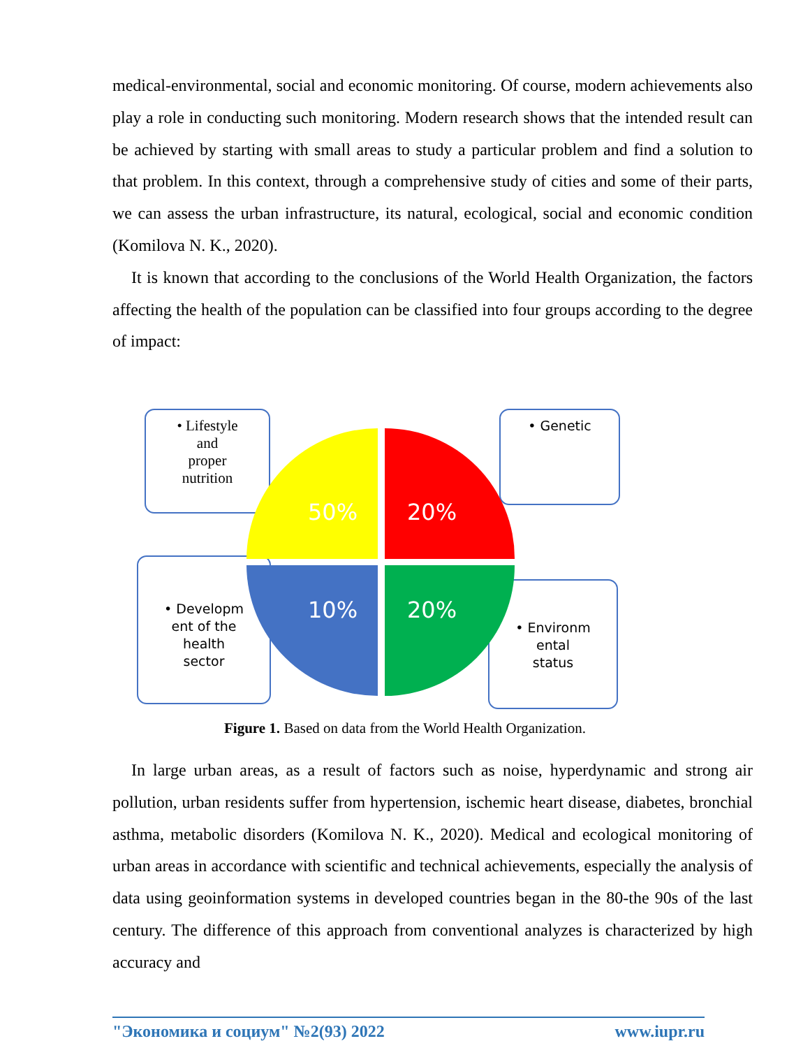medical-environmental, social and economic monitoring. Of course, modern achievements also play a role in conducting such monitoring. Modern research shows that the intended result can be achieved by starting with small areas to study a particular problem and find a solution to that problem. In this context, through a comprehensive study of cities and some of their parts, we can assess the urban infrastructure, its natural, ecological, social and economic condition (Komilova N. K., 2020).
It is known that according to the conclusions of the World Health Organization, the factors affecting the health of the population can be classified into four groups according to the degree of impact:
• Lifestyle
and
proper
nutrition
• Genetic
• Developm
ent of the
health
sector
• Environm
ental
status
50%
20%
10%
20%
Figure 1. Based on data from the World Health Organization.
In large urban areas, as a result of factors such as noise, hyperdynamic and strong air pollution, urban residents suffer from hypertension, ischemic heart disease, diabetes, bronchial asthma, metabolic disorders (Komilova N. K., 2020). Medical and ecological monitoring of urban areas in accordance with scientific and technical achievements, especially the analysis of data using geoinformation systems in developed countries began in the 80-the 90s of the last century. The difference of this approach from conventional analyzes is characterized by high accuracy and
"Экономика и социум" №2(93) 2022 www.iupr.ru